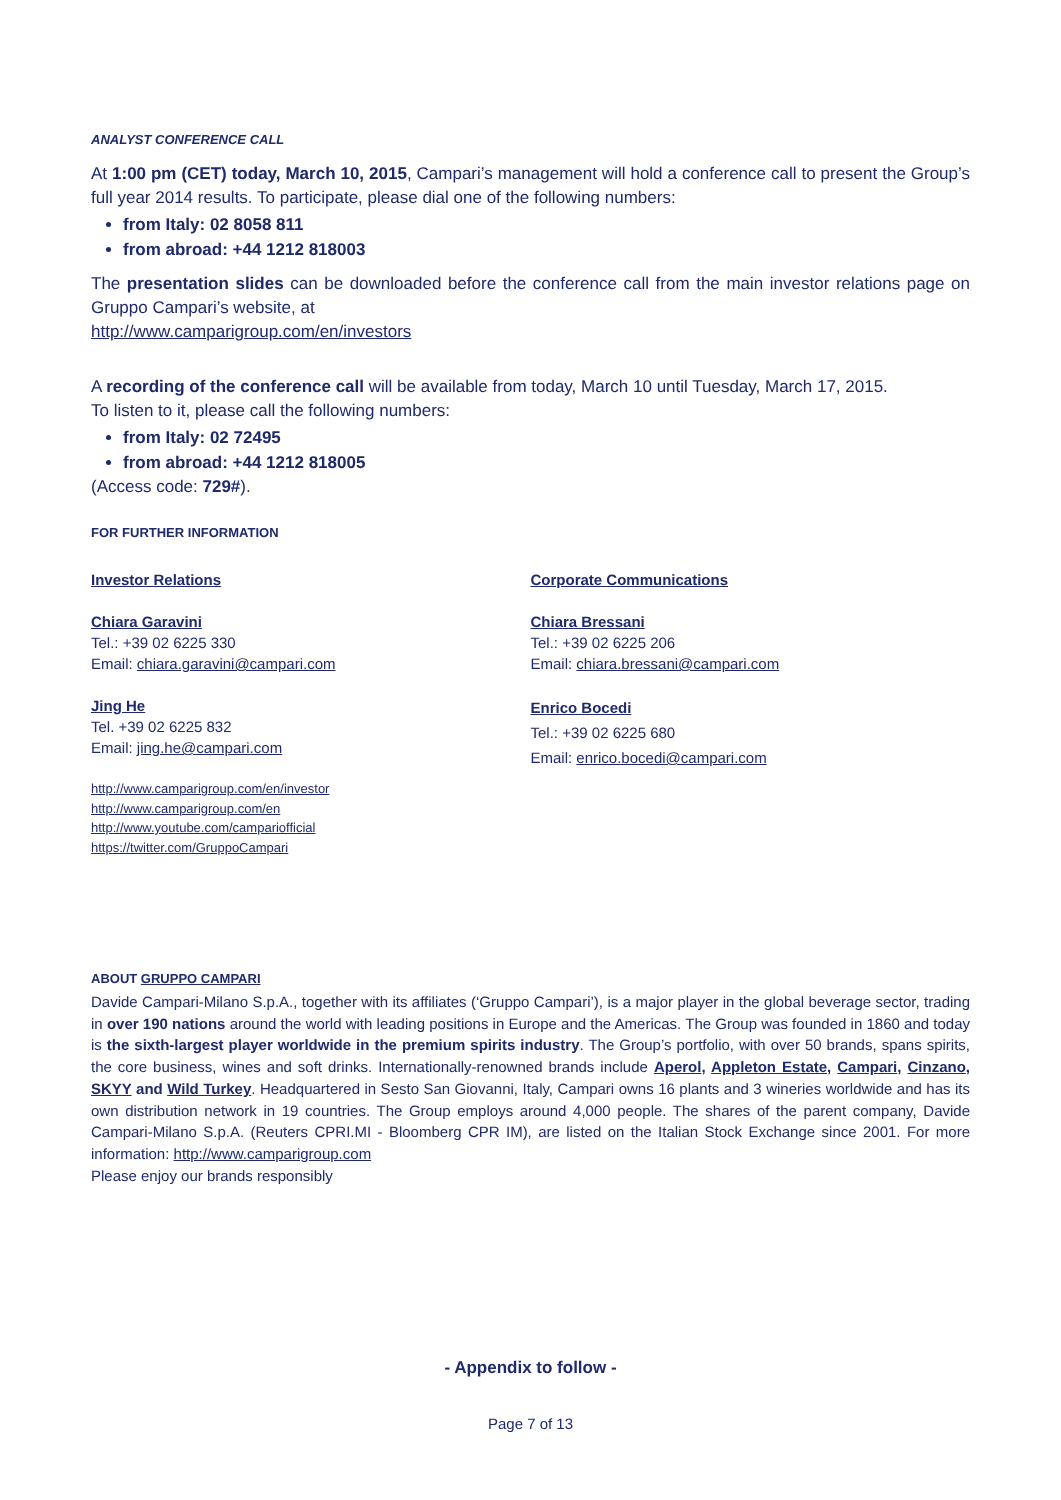ANALYST CONFERENCE CALL
At 1:00 pm (CET) today, March 10, 2015, Campari’s management will hold a conference call to present the Group’s full year 2014 results. To participate, please dial one of the following numbers:
from Italy: 02 8058 811
from abroad: +44 1212 818003
The presentation slides can be downloaded before the conference call from the main investor relations page on Gruppo Campari’s website, at
http://www.camparigroup.com/en/investors
A recording of the conference call will be available from today, March 10 until Tuesday, March 17, 2015.
To listen to it, please call the following numbers:
from Italy: 02 72495
from abroad: +44 1212 818005
(Access code: 729#).
FOR FURTHER INFORMATION
Investor Relations
Chiara Garavini
Tel.: +39 02 6225 330
Email: chiara.garavini@campari.com
Jing He
Tel. +39 02 6225 832
Email: jing.he@campari.com
http://www.camparigroup.com/en/investor
http://www.camparigroup.com/en
http://www.youtube.com/campariofficial
https://twitter.com/GruppoCampari
Corporate Communications
Chiara Bressani
Tel.: +39 02 6225 206
Email: chiara.bressani@campari.com
Enrico Bocedi
Tel.: +39 02 6225 680
Email: enrico.bocedi@campari.com
ABOUT GRUPPO CAMPARI
Davide Campari-Milano S.p.A., together with its affiliates (‘Gruppo Campari’), is a major player in the global beverage sector, trading in over 190 nations around the world with leading positions in Europe and the Americas. The Group was founded in 1860 and today is the sixth-largest player worldwide in the premium spirits industry. The Group’s portfolio, with over 50 brands, spans spirits, the core business, wines and soft drinks. Internationally-renowned brands include Aperol, Appleton Estate, Campari, Cinzano, SKYY and Wild Turkey. Headquartered in Sesto San Giovanni, Italy, Campari owns 16 plants and 3 wineries worldwide and has its own distribution network in 19 countries. The Group employs around 4,000 people. The shares of the parent company, Davide Campari-Milano S.p.A. (Reuters CPRI.MI - Bloomberg CPR IM), are listed on the Italian Stock Exchange since 2001. For more information: http://www.camparigroup.com
Please enjoy our brands responsibly
- Appendix to follow -
Page 7 of 13